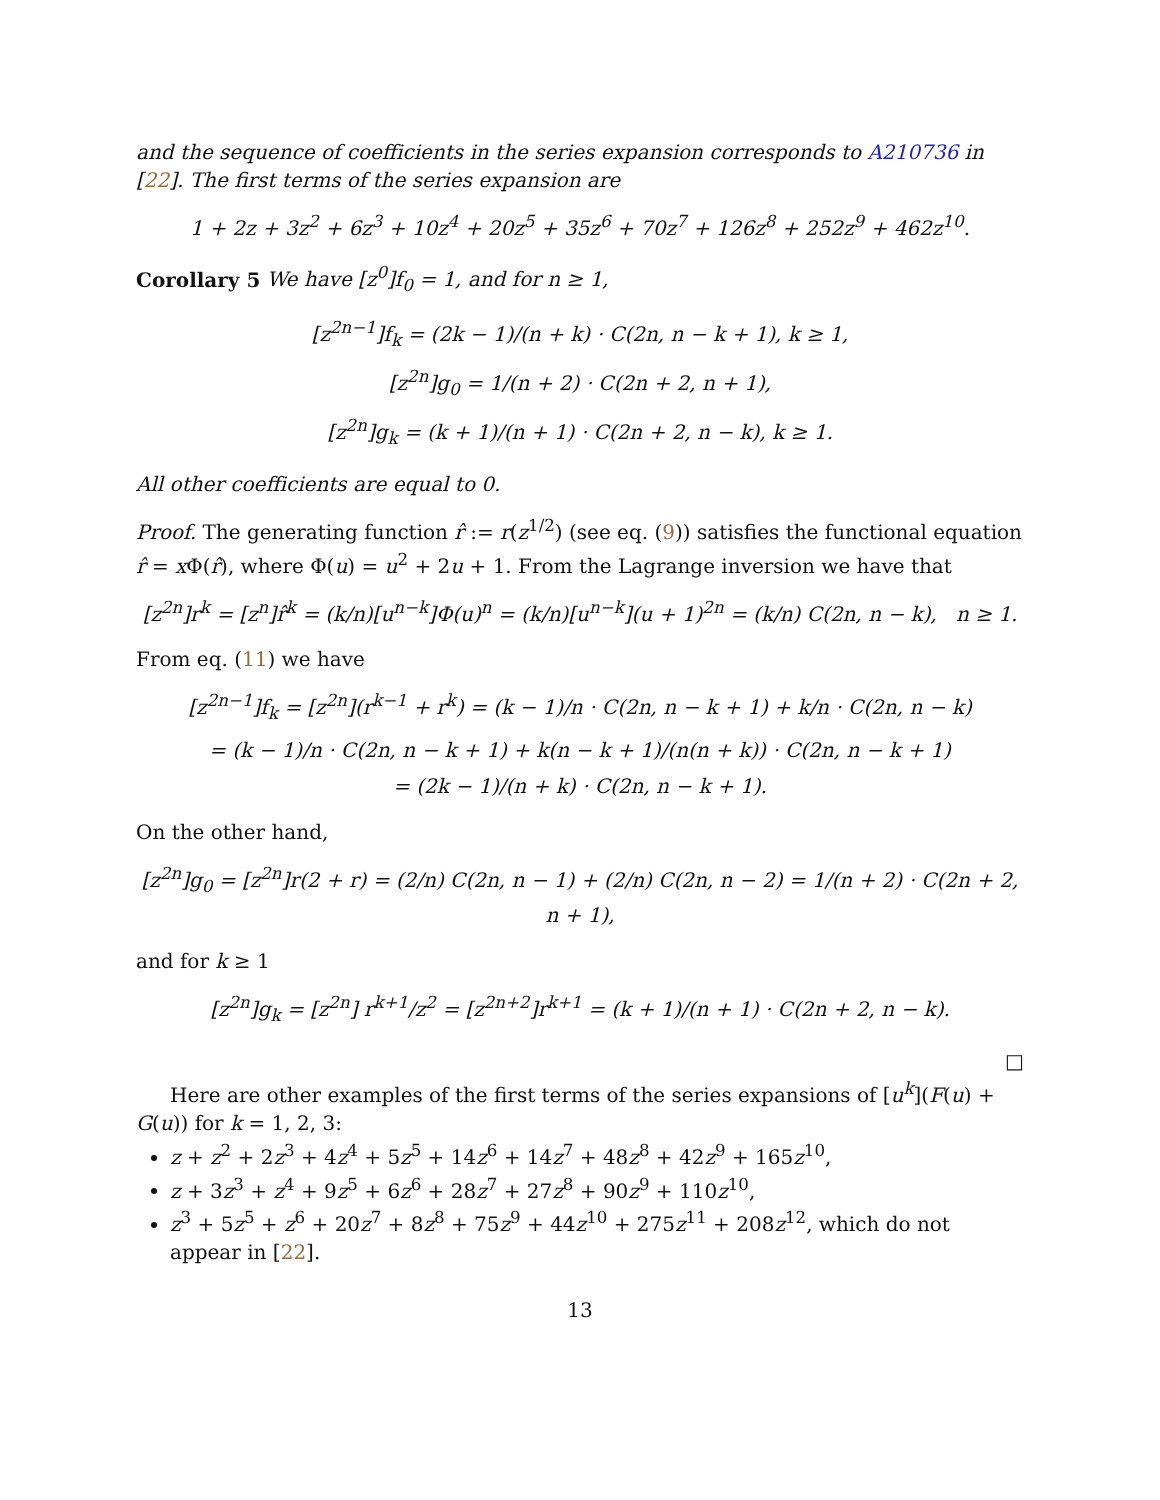and the sequence of coefficients in the series expansion corresponds to A210736 in [22]. The first terms of the series expansion are
1 + 2z + 3z<sup>2</sup> + 6z<sup>3</sup> + 10z<sup>4</sup> + 20z<sup>5</sup> + 35z<sup>6</sup> + 70z<sup>7</sup> + 126z<sup>8</sup> + 252z<sup>9</sup> + 462z<sup>10</sup>.
Corollary 5 We have [z<sup>0</sup>]f<sub>0</sub> = 1, and for n ≥ 1,
[z<sup>2n−1</sup>]f<sub>k</sub> = (2k − 1)/(n + k) · C(2n, n − k + 1), k ≥ 1,
[z<sup>2n</sup>]g<sub>0</sub> = 1/(n + 2) · C(2n + 2, n + 1),
[z<sup>2n</sup>]g<sub>k</sub> = (k + 1)/(n + 1) · C(2n + 2, n − k), k ≥ 1.
All other coefficients are equal to 0.
Proof. The generating function r̂ := r(z<sup>1/2</sup>) (see eq. (9)) satisfies the functional equation r̂ = x Φ(r̂), where Φ(u) = u<sup>2</sup> + 2u + 1. From the Lagrange inversion we have that
[z<sup>2n</sup>]r<sup>k</sup> = [z<sup>n</sup>]r̂<sup>k</sup> = (k/n)[u<sup>n−k</sup>]Φ(u)<sup>n</sup> = (k/n)[u<sup>n−k</sup>](u + 1)<sup>2n</sup> = (k/n) C(2n, n − k), n ≥ 1.
From eq. (11) we have
[z<sup>2n−1</sup>]f<sub>k</sub> = [z<sup>2n</sup>](r<sup>k−1</sup> + r<sup>k</sup>) = (k − 1)/n · C(2n, n − k + 1) + k/n · C(2n, n − k)
= (k − 1)/n · C(2n, n − k + 1) + k(n − k + 1)/(n(n + k)) · C(2n, n − k + 1)
= (2k − 1)/(n + k) · C(2n, n − k + 1).
On the other hand,
[z<sup>2n</sup>]g<sub>0</sub> = [z<sup>2n</sup>]r(2 + r) = (2/n) C(2n, n − 1) + (2/n) C(2n, n − 2) = 1/(n + 2) · C(2n + 2, n + 1),
and for k ≥ 1
[z<sup>2n</sup>]g<sub>k</sub> = [z<sup>2n</sup>] r<sup>k+1</sup>/z<sup>2</sup> = [z<sup>2n+2</sup>]r<sup>k+1</sup> = (k + 1)/(n + 1) · C(2n + 2, n − k).
□
Here are other examples of the first terms of the series expansions of [u<sup>k</sup>](F(u) + G(u)) for k = 1, 2, 3:
z + z<sup>2</sup> + 2z<sup>3</sup> + 4z<sup>4</sup> + 5z<sup>5</sup> + 14z<sup>6</sup> + 14z<sup>7</sup> + 48z<sup>8</sup> + 42z<sup>9</sup> + 165z<sup>10</sup>,
z + 3z<sup>3</sup> + z<sup>4</sup> + 9z<sup>5</sup> + 6z<sup>6</sup> + 28z<sup>7</sup> + 27z<sup>8</sup> + 90z<sup>9</sup> + 110z<sup>10</sup>,
z<sup>3</sup> + 5z<sup>5</sup> + z<sup>6</sup> + 20z<sup>7</sup> + 8z<sup>8</sup> + 75z<sup>9</sup> + 44z<sup>10</sup> + 275z<sup>11</sup> + 208z<sup>12</sup>, which do not appear in [22].
13